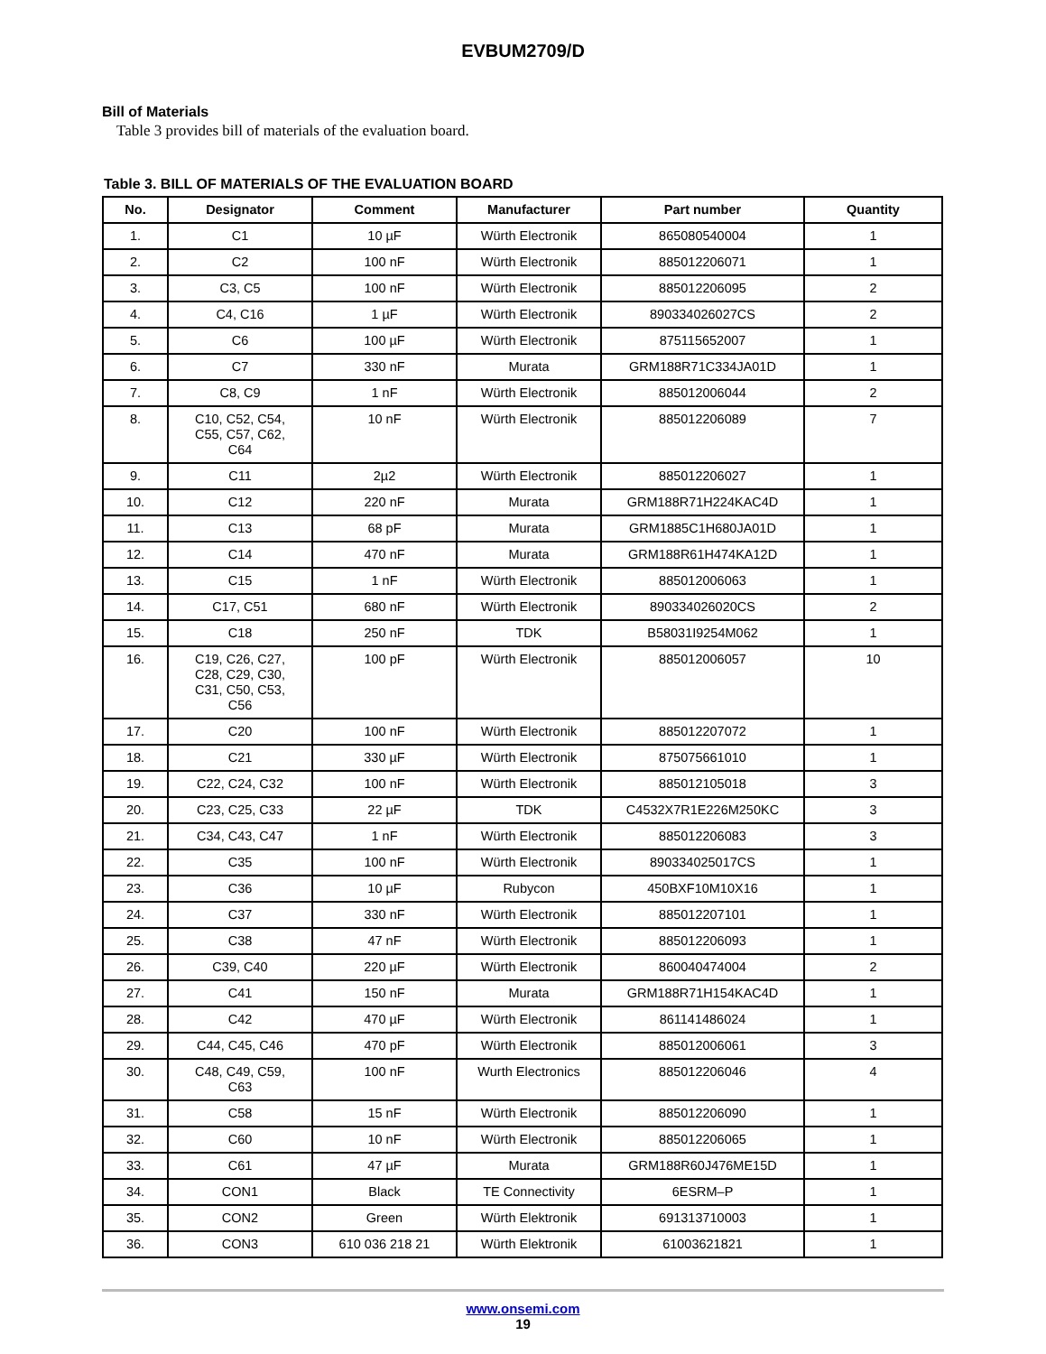EVBUM2709/D
Bill of Materials
Table 3 provides bill of materials of the evaluation board.
Table 3. BILL OF MATERIALS OF THE EVALUATION BOARD
| No. | Designator | Comment | Manufacturer | Part number | Quantity |
| --- | --- | --- | --- | --- | --- |
| 1. | C1 | 10 µF | Würth Electronik | 865080540004 | 1 |
| 2. | C2 | 100 nF | Würth Electronik | 885012206071 | 1 |
| 3. | C3, C5 | 100 nF | Würth Electronik | 885012206095 | 2 |
| 4. | C4, C16 | 1 µF | Würth Electronik | 890334026027CS | 2 |
| 5. | C6 | 100 µF | Würth Electronik | 875115652007 | 1 |
| 6. | C7 | 330 nF | Murata | GRM188R71C334JA01D | 1 |
| 7. | C8, C9 | 1 nF | Würth Electronik | 885012006044 | 2 |
| 8. | C10, C52, C54, C55, C57, C62, C64 | 10 nF | Würth Electronik | 885012206089 | 7 |
| 9. | C11 | 2µ2 | Würth Electronik | 885012206027 | 1 |
| 10. | C12 | 220 nF | Murata | GRM188R71H224KAC4D | 1 |
| 11. | C13 | 68 pF | Murata | GRM1885C1H680JA01D | 1 |
| 12. | C14 | 470 nF | Murata | GRM188R61H474KA12D | 1 |
| 13. | C15 | 1 nF | Würth Electronik | 885012006063 | 1 |
| 14. | C17, C51 | 680 nF | Würth Electronik | 890334026020CS | 2 |
| 15. | C18 | 250 nF | TDK | B58031I9254M062 | 1 |
| 16. | C19, C26, C27, C28, C29, C30, C31, C50, C53, C56 | 100 pF | Würth Electronik | 885012006057 | 10 |
| 17. | C20 | 100 nF | Würth Electronik | 885012207072 | 1 |
| 18. | C21 | 330 µF | Würth Electronik | 875075661010 | 1 |
| 19. | C22, C24, C32 | 100 nF | Würth Electronik | 885012105018 | 3 |
| 20. | C23, C25, C33 | 22 µF | TDK | C4532X7R1E226M250KC | 3 |
| 21. | C34, C43, C47 | 1 nF | Würth Electronik | 885012206083 | 3 |
| 22. | C35 | 100 nF | Würth Electronik | 890334025017CS | 1 |
| 23. | C36 | 10 µF | Rubycon | 450BXF10M10X16 | 1 |
| 24. | C37 | 330 nF | Würth Electronik | 885012207101 | 1 |
| 25. | C38 | 47 nF | Würth Electronik | 885012206093 | 1 |
| 26. | C39, C40 | 220 µF | Würth Electronik | 860040474004 | 2 |
| 27. | C41 | 150 nF | Murata | GRM188R71H154KAC4D | 1 |
| 28. | C42 | 470 µF | Würth Electronik | 861141486024 | 1 |
| 29. | C44, C45, C46 | 470 pF | Würth Electronik | 885012006061 | 3 |
| 30. | C48, C49, C59, C63 | 100 nF | Wurth Electronics | 885012206046 | 4 |
| 31. | C58 | 15 nF | Würth Electronik | 885012206090 | 1 |
| 32. | C60 | 10 nF | Würth Electronik | 885012206065 | 1 |
| 33. | C61 | 47 µF | Murata | GRM188R60J476ME15D | 1 |
| 34. | CON1 | Black | TE Connectivity | 6ESRM–P | 1 |
| 35. | CON2 | Green | Würth Elektronik | 691313710003 | 1 |
| 36. | CON3 | 610 036 218 21 | Würth Elektronik | 61003621821 | 1 |
www.onsemi.com
19